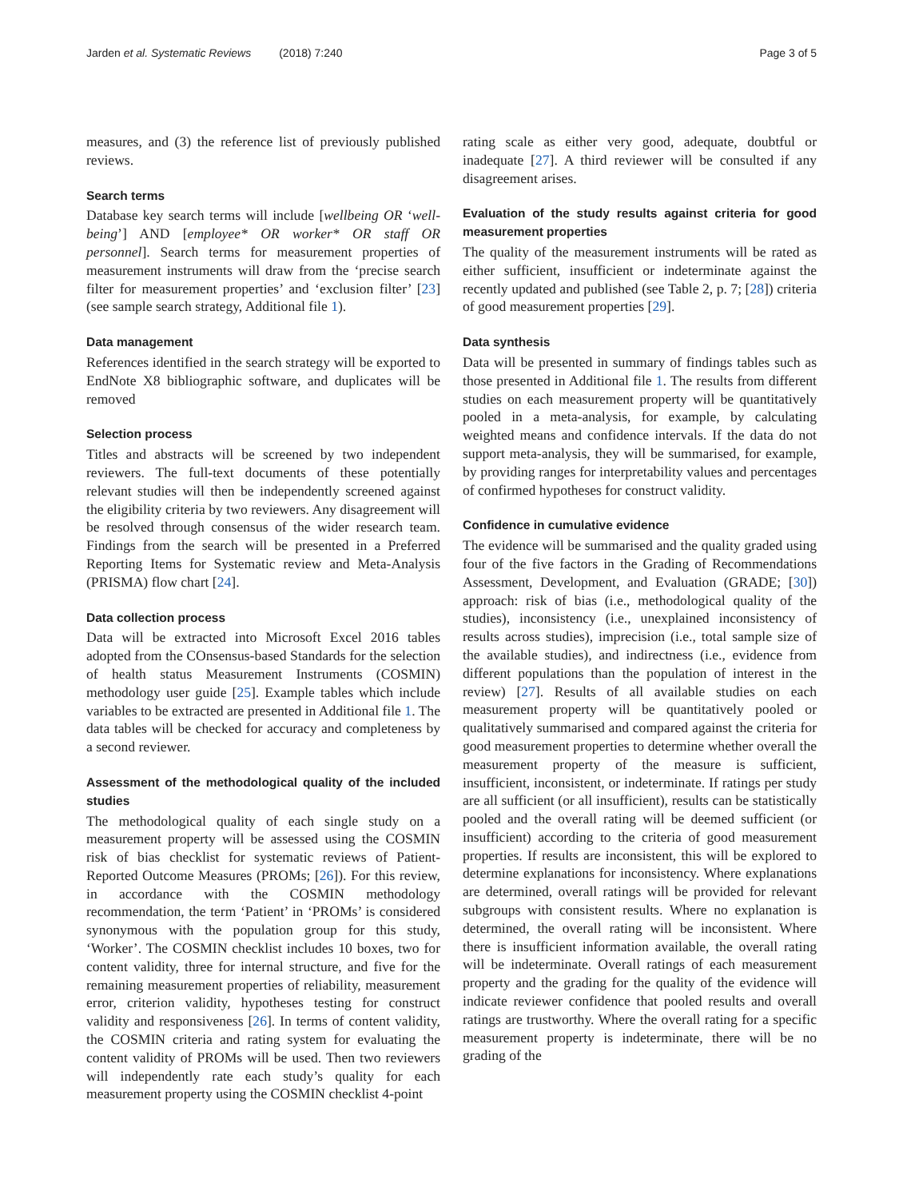Jarden et al. Systematic Reviews (2018) 7:240 Page 3 of 5
measures, and (3) the reference list of previously published reviews.
Search terms
Database key search terms will include [wellbeing OR ‘well-being’] AND [employee* OR worker* OR staff OR personnel]. Search terms for measurement properties of measurement instruments will draw from the ‘precise search filter for measurement properties’ and ‘exclusion filter’ [23] (see sample search strategy, Additional file 1).
Data management
References identified in the search strategy will be exported to EndNote X8 bibliographic software, and duplicates will be removed
Selection process
Titles and abstracts will be screened by two independent reviewers. The full-text documents of these potentially relevant studies will then be independently screened against the eligibility criteria by two reviewers. Any disagreement will be resolved through consensus of the wider research team. Findings from the search will be presented in a Preferred Reporting Items for Systematic review and Meta-Analysis (PRISMA) flow chart [24].
Data collection process
Data will be extracted into Microsoft Excel 2016 tables adopted from the COnsensus-based Standards for the selection of health status Measurement Instruments (COSMIN) methodology user guide [25]. Example tables which include variables to be extracted are presented in Additional file 1. The data tables will be checked for accuracy and completeness by a second reviewer.
Assessment of the methodological quality of the included studies
The methodological quality of each single study on a measurement property will be assessed using the COSMIN risk of bias checklist for systematic reviews of Patient-Reported Outcome Measures (PROMs; [26]). For this review, in accordance with the COSMIN methodology recommendation, the term ‘Patient’ in ‘PROMs’ is considered synonymous with the population group for this study, ‘Worker’. The COSMIN checklist includes 10 boxes, two for content validity, three for internal structure, and five for the remaining measurement properties of reliability, measurement error, criterion validity, hypotheses testing for construct validity and responsiveness [26]. In terms of content validity, the COSMIN criteria and rating system for evaluating the content validity of PROMs will be used. Then two reviewers will independently rate each study’s quality for each measurement property using the COSMIN checklist 4-point
rating scale as either very good, adequate, doubtful or inadequate [27]. A third reviewer will be consulted if any disagreement arises.
Evaluation of the study results against criteria for good measurement properties
The quality of the measurement instruments will be rated as either sufficient, insufficient or indeterminate against the recently updated and published (see Table 2, p. 7; [28]) criteria of good measurement properties [29].
Data synthesis
Data will be presented in summary of findings tables such as those presented in Additional file 1. The results from different studies on each measurement property will be quantitatively pooled in a meta-analysis, for example, by calculating weighted means and confidence intervals. If the data do not support meta-analysis, they will be summarised, for example, by providing ranges for interpretability values and percentages of confirmed hypotheses for construct validity.
Confidence in cumulative evidence
The evidence will be summarised and the quality graded using four of the five factors in the Grading of Recommendations Assessment, Development, and Evaluation (GRADE; [30]) approach: risk of bias (i.e., methodological quality of the studies), inconsistency (i.e., unexplained inconsistency of results across studies), imprecision (i.e., total sample size of the available studies), and indirectness (i.e., evidence from different populations than the population of interest in the review) [27]. Results of all available studies on each measurement property will be quantitatively pooled or qualitatively summarised and compared against the criteria for good measurement properties to determine whether overall the measurement property of the measure is sufficient, insufficient, inconsistent, or indeterminate. If ratings per study are all sufficient (or all insufficient), results can be statistically pooled and the overall rating will be deemed sufficient (or insufficient) according to the criteria of good measurement properties. If results are inconsistent, this will be explored to determine explanations for inconsistency. Where explanations are determined, overall ratings will be provided for relevant subgroups with consistent results. Where no explanation is determined, the overall rating will be inconsistent. Where there is insufficient information available, the overall rating will be indeterminate. Overall ratings of each measurement property and the grading for the quality of the evidence will indicate reviewer confidence that pooled results and overall ratings are trustworthy. Where the overall rating for a specific measurement property is indeterminate, there will be no grading of the